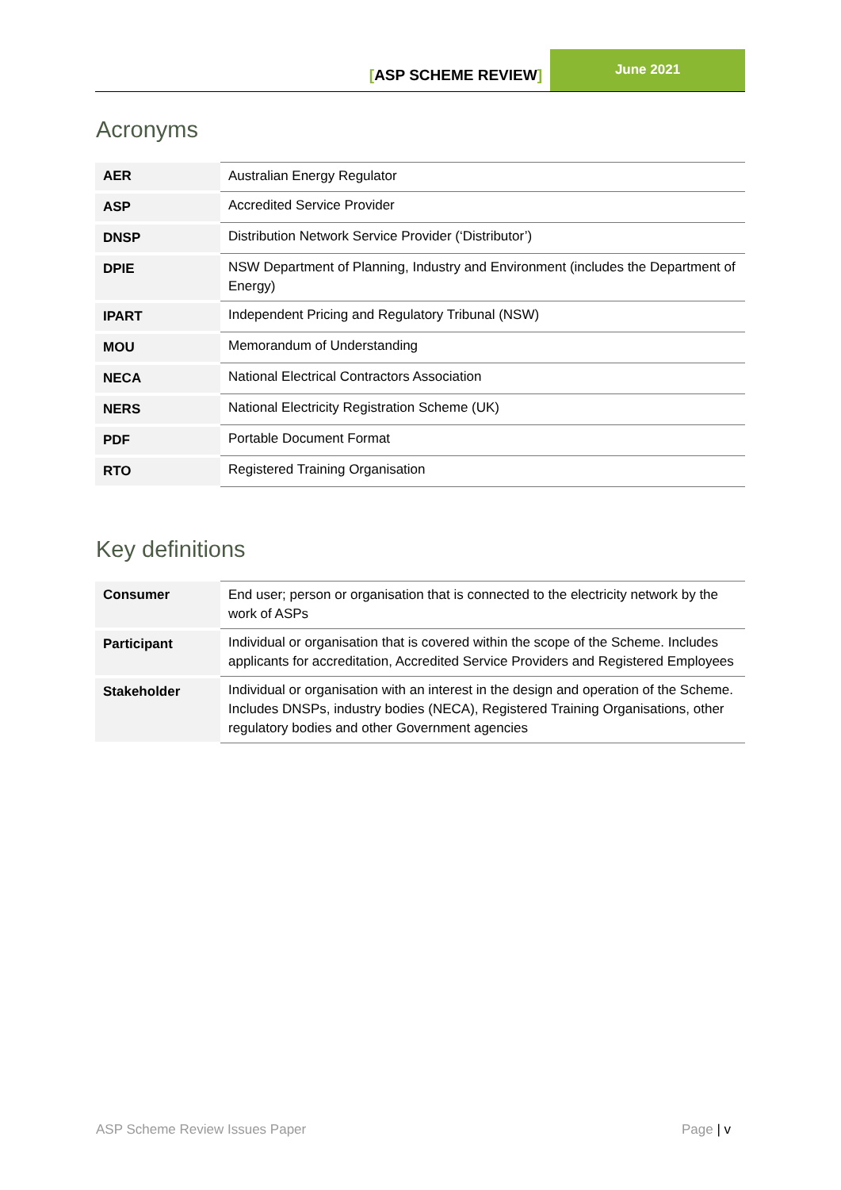[ASP SCHEME REVIEW]
June 2021
Acronyms
| AER | Australian Energy Regulator |
| ASP | Accredited Service Provider |
| DNSP | Distribution Network Service Provider (‘Distributor’) |
| DPIE | NSW Department of Planning, Industry and Environment (includes the Department of Energy) |
| IPART | Independent Pricing and Regulatory Tribunal (NSW) |
| MOU | Memorandum of Understanding |
| NECA | National Electrical Contractors Association |
| NERS | National Electricity Registration Scheme (UK) |
| PDF | Portable Document Format |
| RTO | Registered Training Organisation |
Key definitions
| Consumer | End user; person or organisation that is connected to the electricity network by the work of ASPs |
| Participant | Individual or organisation that is covered within the scope of the Scheme. Includes applicants for accreditation, Accredited Service Providers and Registered Employees |
| Stakeholder | Individual or organisation with an interest in the design and operation of the Scheme. Includes DNSPs, industry bodies (NECA), Registered Training Organisations, other regulatory bodies and other Government agencies |
ASP Scheme Review Issues Paper Page | v